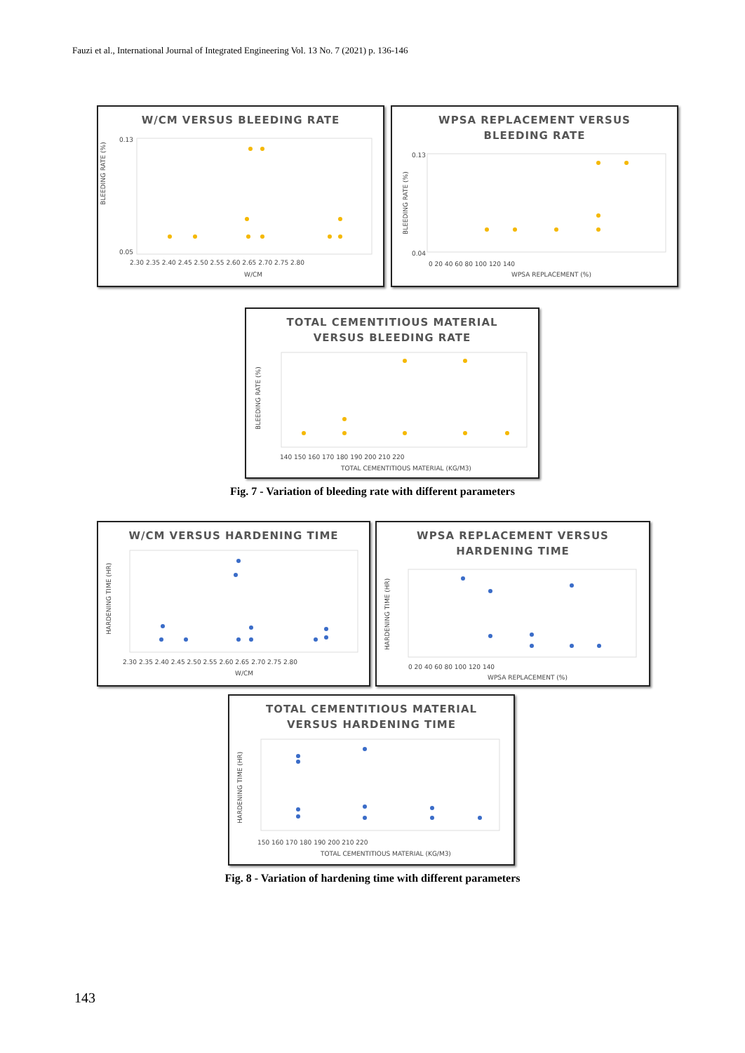Fauzi et al., International Journal of Integrated Engineering Vol. 13 No. 7 (2021) p. 136-146
W/CM VERSUS BLEEDING RATE
BLEEDING RATE (%)
0.13
0.05
2.30 2.35 2.40 2.45 2.50 2.55 2.60 2.65 2.70 2.75 2.80
W/CM
WPSA REPLACEMENT VERSUS
BLEEDING RATE
BLEEDING RATE (%)
0.13
0.04
0 20 40 60 80 100 120 140
WPSA REPLACEMENT (%)
TOTAL CEMENTITIOUS MATERIAL
VERSUS BLEEDING RATE
BLEEDING RATE (%)
140 150 160 170 180 190 200 210 220
TOTAL CEMENTITIOUS MATERIAL (KG/M3)
Fig. 7 - Variation of bleeding rate with different parameters
W/CM VERSUS HARDENING TIME
HARDENING TIME (HR)
2.30 2.35 2.40 2.45 2.50 2.55 2.60 2.65 2.70 2.75 2.80
W/CM
WPSA REPLACEMENT VERSUS
HARDENING TIME
HARDENING TIME (HR)
0 20 40 60 80 100 120 140
WPSA REPLACEMENT (%)
TOTAL CEMENTITIOUS MATERIAL
VERSUS HARDENING TIME
HARDENING TIME (HR)
150 160 170 180 190 200 210 220
TOTAL CEMENTITIOUS MATERIAL (KG/M3)
Fig. 8 - Variation of hardening time with different parameters
143